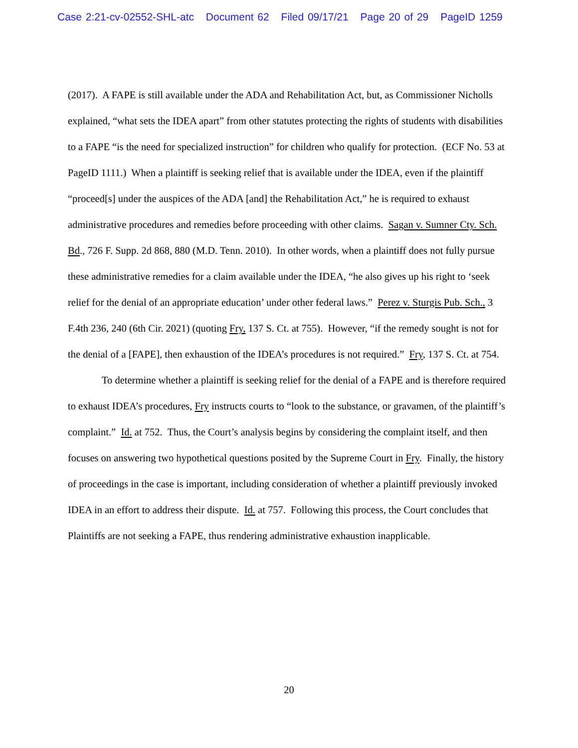Case 2:21-cv-02552-SHL-atc Document 62 Filed 09/17/21 Page 20 of 29 PageID 1259
(2017). A FAPE is still available under the ADA and Rehabilitation Act, but, as Commissioner Nicholls explained, “what sets the IDEA apart” from other statutes protecting the rights of students with disabilities to a FAPE “is the need for specialized instruction” for children who qualify for protection. (ECF No. 53 at PageID 1111.) When a plaintiff is seeking relief that is available under the IDEA, even if the plaintiff “proceed[s] under the auspices of the ADA [and] the Rehabilitation Act,” he is required to exhaust administrative procedures and remedies before proceeding with other claims. Sagan v. Sumner Cty. Sch. Bd., 726 F. Supp. 2d 868, 880 (M.D. Tenn. 2010). In other words, when a plaintiff does not fully pursue these administrative remedies for a claim available under the IDEA, “he also gives up his right to ‘seek relief for the denial of an appropriate education’ under other federal laws.” Perez v. Sturgis Pub. Sch., 3 F.4th 236, 240 (6th Cir. 2021) (quoting Fry, 137 S. Ct. at 755). However, “if the remedy sought is not for the denial of a [FAPE], then exhaustion of the IDEA’s procedures is not required.” Fry, 137 S. Ct. at 754.
To determine whether a plaintiff is seeking relief for the denial of a FAPE and is therefore required to exhaust IDEA’s procedures, Fry instructs courts to “look to the substance, or gravamen, of the plaintiff’s complaint.” Id. at 752. Thus, the Court’s analysis begins by considering the complaint itself, and then focuses on answering two hypothetical questions posited by the Supreme Court in Fry. Finally, the history of proceedings in the case is important, including consideration of whether a plaintiff previously invoked IDEA in an effort to address their dispute. Id. at 757. Following this process, the Court concludes that Plaintiffs are not seeking a FAPE, thus rendering administrative exhaustion inapplicable.
20